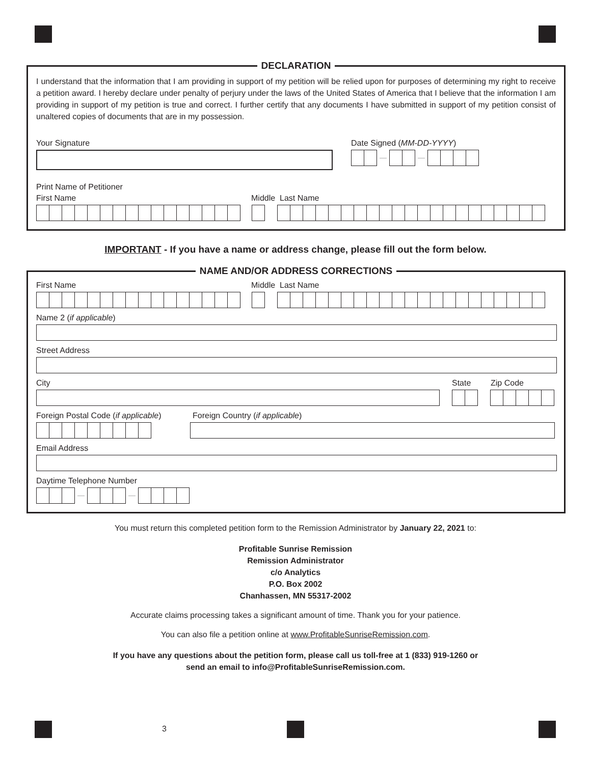DECLARATION
I understand that the information that I am providing in support of my petition will be relied upon for purposes of determining my right to receive a petition award. I hereby declare under penalty of perjury under the laws of the United States of America that I believe that the information I am providing in support of my petition is true and correct. I further certify that any documents I have submitted in support of my petition consist of unaltered copies of documents that are in my possession.
Your Signature Date Signed (MM-DD-YYYY)
Print Name of Petitioner
First Name Middle Last Name
IMPORTANT - If you have a name or address change, please fill out the form below.
NAME AND/OR ADDRESS CORRECTIONS
First Name Middle Last Name
Name 2 (if applicable)
Street Address
City State Zip Code
Foreign Postal Code (if applicable)
Foreign Country (if applicable)
Email Address
Daytime Telephone Number
You must return this completed petition form to the Remission Administrator by January 22, 2021 to:
Profitable Sunrise Remission
Remission Administrator
c/o Analytics
P.O. Box 2002
Chanhassen, MN 55317-2002
Accurate claims processing takes a significant amount of time. Thank you for your patience.
You can also file a petition online at www.ProfitableSunriseRemission.com.
If you have any questions about the petition form, please call us toll-free at 1 (833) 919-1260 or
send an email to info@ProfitableSunriseRemission.com.
3